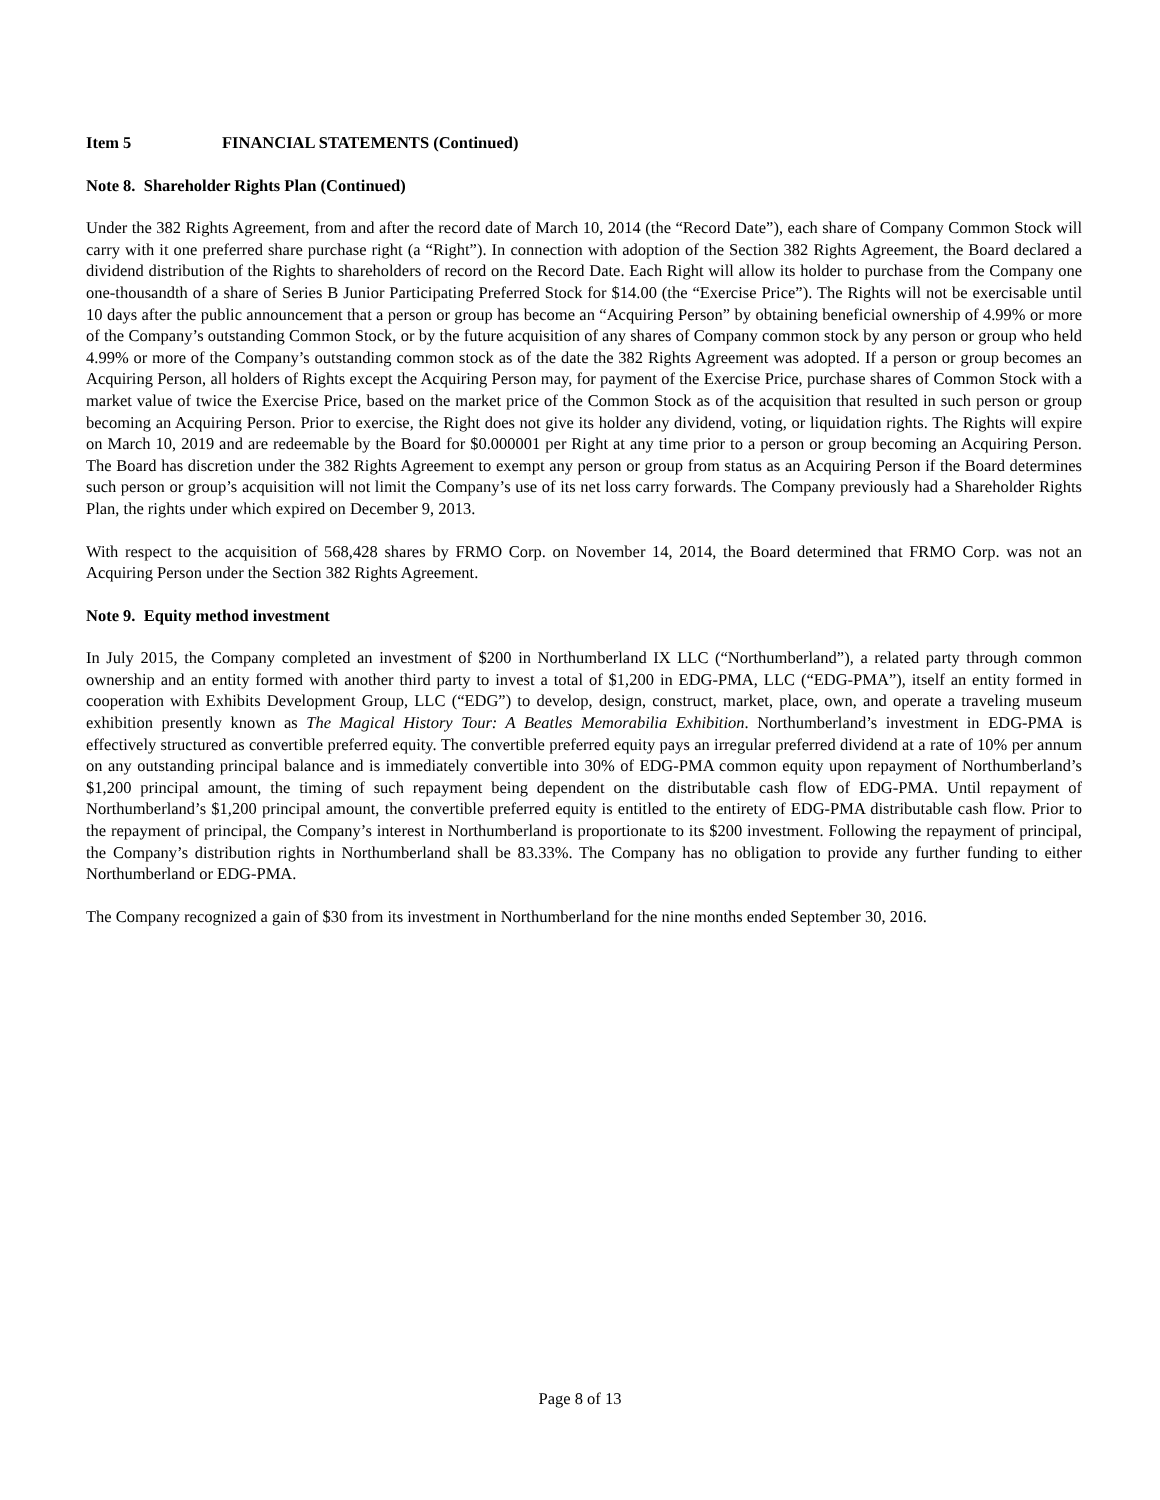Item 5 FINANCIAL STATEMENTS (Continued)
Note 8. Shareholder Rights Plan (Continued)
Under the 382 Rights Agreement, from and after the record date of March 10, 2014 (the “Record Date”), each share of Company Common Stock will carry with it one preferred share purchase right (a “Right”). In connection with adoption of the Section 382 Rights Agreement, the Board declared a dividend distribution of the Rights to shareholders of record on the Record Date. Each Right will allow its holder to purchase from the Company one one-thousandth of a share of Series B Junior Participating Preferred Stock for $14.00 (the “Exercise Price”). The Rights will not be exercisable until 10 days after the public announcement that a person or group has become an “Acquiring Person” by obtaining beneficial ownership of 4.99% or more of the Company’s outstanding Common Stock, or by the future acquisition of any shares of Company common stock by any person or group who held 4.99% or more of the Company’s outstanding common stock as of the date the 382 Rights Agreement was adopted. If a person or group becomes an Acquiring Person, all holders of Rights except the Acquiring Person may, for payment of the Exercise Price, purchase shares of Common Stock with a market value of twice the Exercise Price, based on the market price of the Common Stock as of the acquisition that resulted in such person or group becoming an Acquiring Person. Prior to exercise, the Right does not give its holder any dividend, voting, or liquidation rights. The Rights will expire on March 10, 2019 and are redeemable by the Board for $0.000001 per Right at any time prior to a person or group becoming an Acquiring Person. The Board has discretion under the 382 Rights Agreement to exempt any person or group from status as an Acquiring Person if the Board determines such person or group’s acquisition will not limit the Company’s use of its net loss carry forwards. The Company previously had a Shareholder Rights Plan, the rights under which expired on December 9, 2013.
With respect to the acquisition of 568,428 shares by FRMO Corp. on November 14, 2014, the Board determined that FRMO Corp. was not an Acquiring Person under the Section 382 Rights Agreement.
Note 9. Equity method investment
In July 2015, the Company completed an investment of $200 in Northumberland IX LLC (“Northumberland”), a related party through common ownership and an entity formed with another third party to invest a total of $1,200 in EDG-PMA, LLC (“EDG-PMA”), itself an entity formed in cooperation with Exhibits Development Group, LLC (“EDG”) to develop, design, construct, market, place, own, and operate a traveling museum exhibition presently known as The Magical History Tour: A Beatles Memorabilia Exhibition. Northumberland’s investment in EDG-PMA is effectively structured as convertible preferred equity. The convertible preferred equity pays an irregular preferred dividend at a rate of 10% per annum on any outstanding principal balance and is immediately convertible into 30% of EDG-PMA common equity upon repayment of Northumberland’s $1,200 principal amount, the timing of such repayment being dependent on the distributable cash flow of EDG-PMA. Until repayment of Northumberland’s $1,200 principal amount, the convertible preferred equity is entitled to the entirety of EDG-PMA distributable cash flow. Prior to the repayment of principal, the Company’s interest in Northumberland is proportionate to its $200 investment. Following the repayment of principal, the Company’s distribution rights in Northumberland shall be 83.33%. The Company has no obligation to provide any further funding to either Northumberland or EDG-PMA.
The Company recognized a gain of $30 from its investment in Northumberland for the nine months ended September 30, 2016.
Page 8 of 13